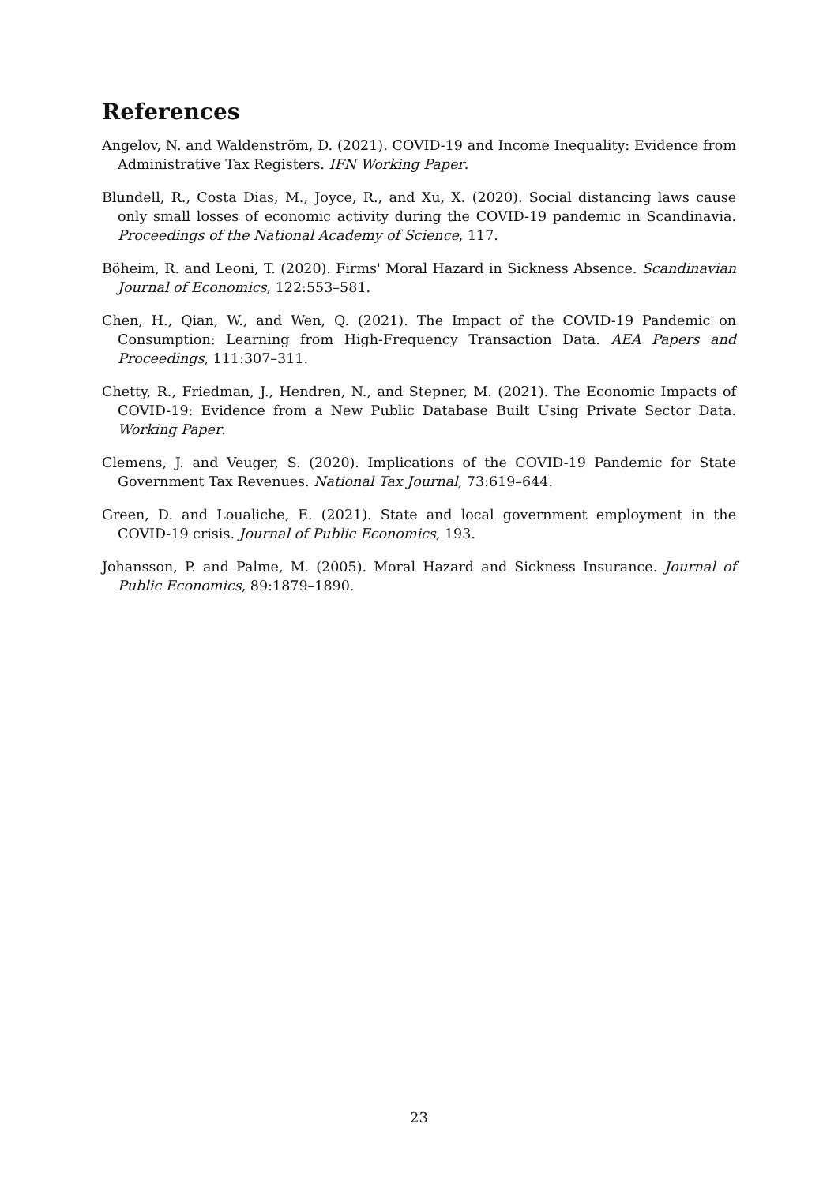References
Angelov, N. and Waldenström, D. (2021). COVID-19 and Income Inequality: Evidence from Administrative Tax Registers. IFN Working Paper.
Blundell, R., Costa Dias, M., Joyce, R., and Xu, X. (2020). Social distancing laws cause only small losses of economic activity during the COVID-19 pandemic in Scandinavia. Proceedings of the National Academy of Science, 117.
Böheim, R. and Leoni, T. (2020). Firms' Moral Hazard in Sickness Absence. Scandinavian Journal of Economics, 122:553–581.
Chen, H., Qian, W., and Wen, Q. (2021). The Impact of the COVID-19 Pandemic on Consumption: Learning from High-Frequency Transaction Data. AEA Papers and Proceedings, 111:307–311.
Chetty, R., Friedman, J., Hendren, N., and Stepner, M. (2021). The Economic Impacts of COVID-19: Evidence from a New Public Database Built Using Private Sector Data. Working Paper.
Clemens, J. and Veuger, S. (2020). Implications of the COVID-19 Pandemic for State Government Tax Revenues. National Tax Journal, 73:619–644.
Green, D. and Loualiche, E. (2021). State and local government employment in the COVID-19 crisis. Journal of Public Economics, 193.
Johansson, P. and Palme, M. (2005). Moral Hazard and Sickness Insurance. Journal of Public Economics, 89:1879–1890.
23